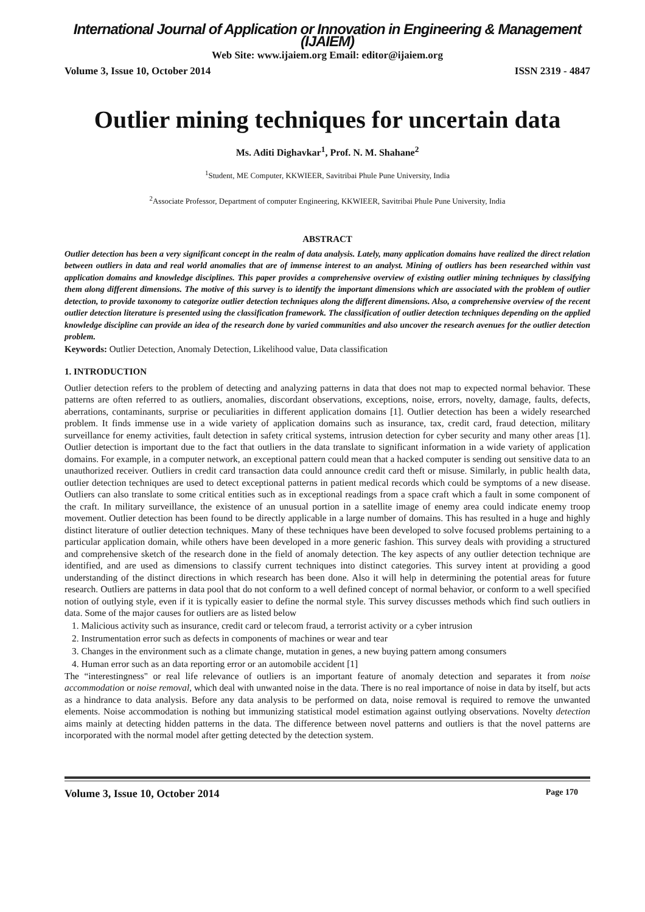International Journal of Application or Innovation in Engineering & Management (IJAIEM)
Web Site: www.ijaiem.org Email: editor@ijaiem.org
Volume 3, Issue 10, October 2014 ISSN 2319 - 4847
Outlier mining techniques for uncertain data
Ms. Aditi Dighavkar<sup>1</sup>, Prof. N. M. Shahane<sup>2</sup>
<sup>1</sup> Student, ME Computer, KKWIEER, Savitribai Phule Pune University, India
<sup>2</sup> Associate Professor, Department of computer Engineering, KKWIEER, Savitribai Phule Pune University, India
ABSTRACT
Outlier detection has been a very significant concept in the realm of data analysis. Lately, many application domains have realized the direct relation between outliers in data and real world anomalies that are of immense interest to an analyst. Mining of outliers has been researched within vast application domains and knowledge disciplines. This paper provides a comprehensive overview of existing outlier mining techniques by classifying them along different dimensions. The motive of this survey is to identify the important dimensions which are associated with the problem of outlier detection, to provide taxonomy to categorize outlier detection techniques along the different dimensions. Also, a comprehensive overview of the recent outlier detection literature is presented using the classification framework. The classification of outlier detection techniques depending on the applied knowledge discipline can provide an idea of the research done by varied communities and also uncover the research avenues for the outlier detection problem.
Keywords: Outlier Detection, Anomaly Detection, Likelihood value, Data classification
1. INTRODUCTION
Outlier detection refers to the problem of detecting and analyzing patterns in data that does not map to expected normal behavior. These patterns are often referred to as outliers, anomalies, discordant observations, exceptions, noise, errors, novelty, damage, faults, defects, aberrations, contaminants, surprise or peculiarities in different application domains [1]. Outlier detection has been a widely researched problem. It finds immense use in a wide variety of application domains such as insurance, tax, credit card, fraud detection, military surveillance for enemy activities, fault detection in safety critical systems, intrusion detection for cyber security and many other areas [1]. Outlier detection is important due to the fact that outliers in the data translate to significant information in a wide variety of application domains. For example, in a computer network, an exceptional pattern could mean that a hacked computer is sending out sensitive data to an unauthorized receiver. Outliers in credit card transaction data could announce credit card theft or misuse. Similarly, in public health data, outlier detection techniques are used to detect exceptional patterns in patient medical records which could be symptoms of a new disease. Outliers can also translate to some critical entities such as in exceptional readings from a space craft which a fault in some component of the craft. In military surveillance, the existence of an unusual portion in a satellite image of enemy area could indicate enemy troop movement. Outlier detection has been found to be directly applicable in a large number of domains. This has resulted in a huge and highly distinct literature of outlier detection techniques. Many of these techniques have been developed to solve focused problems pertaining to a particular application domain, while others have been developed in a more generic fashion. This survey deals with providing a structured and comprehensive sketch of the research done in the field of anomaly detection. The key aspects of any outlier detection technique are identified, and are used as dimensions to classify current techniques into distinct categories. This survey intent at providing a good understanding of the distinct directions in which research has been done. Also it will help in determining the potential areas for future research. Outliers are patterns in data pool that do not conform to a well defined concept of normal behavior, or conform to a well specified notion of outlying style, even if it is typically easier to define the normal style. This survey discusses methods which find such outliers in data. Some of the major causes for outliers are as listed below
1. Malicious activity such as insurance, credit card or telecom fraud, a terrorist activity or a cyber intrusion
2. Instrumentation error such as defects in components of machines or wear and tear
3. Changes in the environment such as a climate change, mutation in genes, a new buying pattern among consumers
4. Human error such as an data reporting error or an automobile accident [1]
The “interestingness" or real life relevance of outliers is an important feature of anomaly detection and separates it from noise accommodation or noise removal, which deal with unwanted noise in the data. There is no real importance of noise in data by itself, but acts as a hindrance to data analysis. Before any data analysis to be performed on data, noise removal is required to remove the unwanted elements. Noise accommodation is nothing but immunizing statistical model estimation against outlying observations. Novelty detection aims mainly at detecting hidden patterns in the data. The difference between novel patterns and outliers is that the novel patterns are incorporated with the normal model after getting detected by the detection system.
Volume 3, Issue 10, October 2014 Page 170